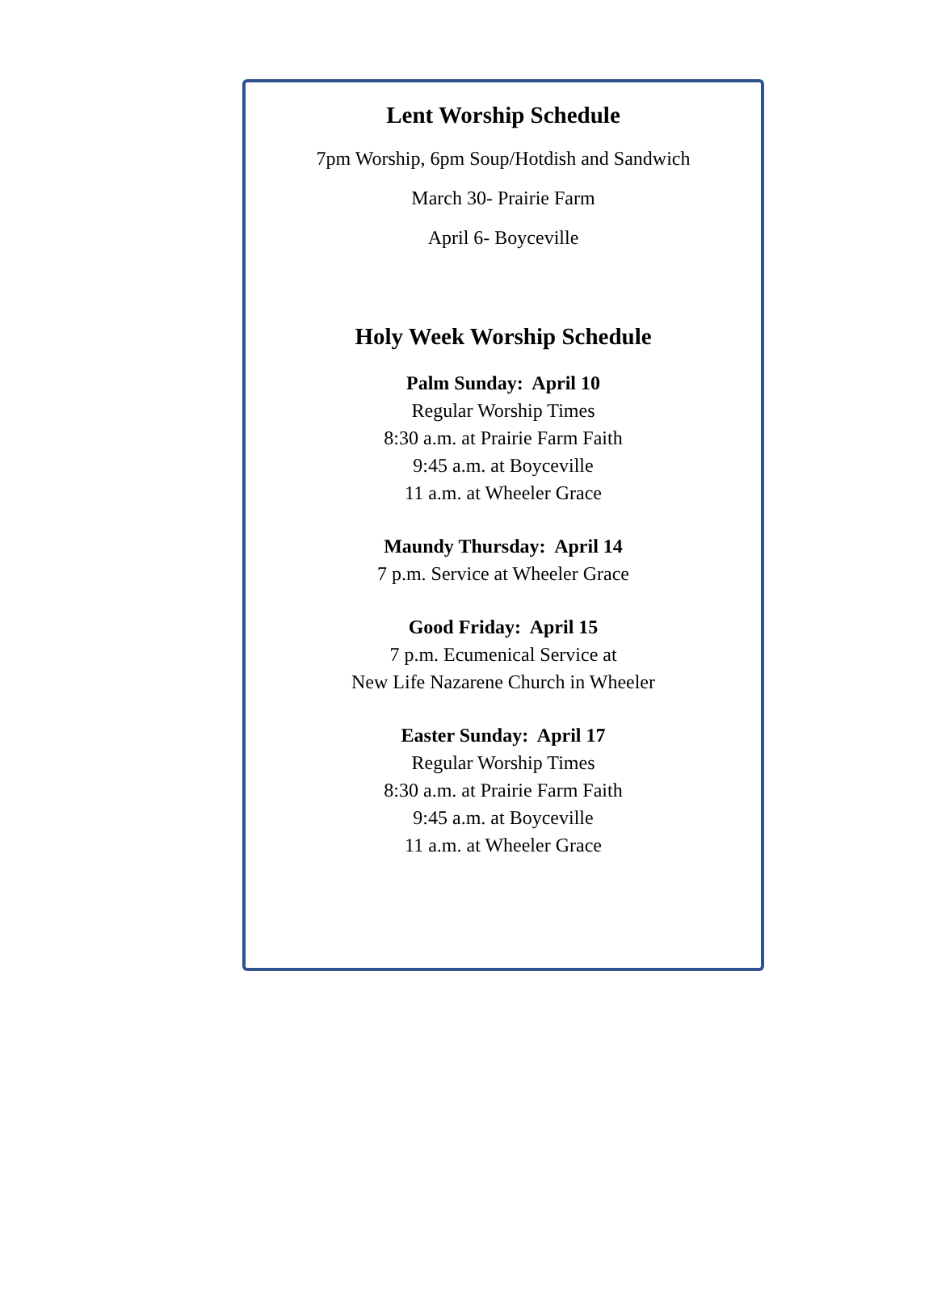Lent Worship Schedule
7pm Worship, 6pm Soup/Hotdish and Sandwich
March 30- Prairie Farm
April 6- Boyceville
Holy Week Worship Schedule
Palm Sunday: April 10
Regular Worship Times
8:30 a.m. at Prairie Farm Faith
9:45 a.m. at Boyceville
11 a.m. at Wheeler Grace
Maundy Thursday: April 14
7 p.m. Service at Wheeler Grace
Good Friday: April 15
7 p.m. Ecumenical Service at
New Life Nazarene Church in Wheeler
Easter Sunday: April 17
Regular Worship Times
8:30 a.m. at Prairie Farm Faith
9:45 a.m. at Boyceville
11 a.m. at Wheeler Grace